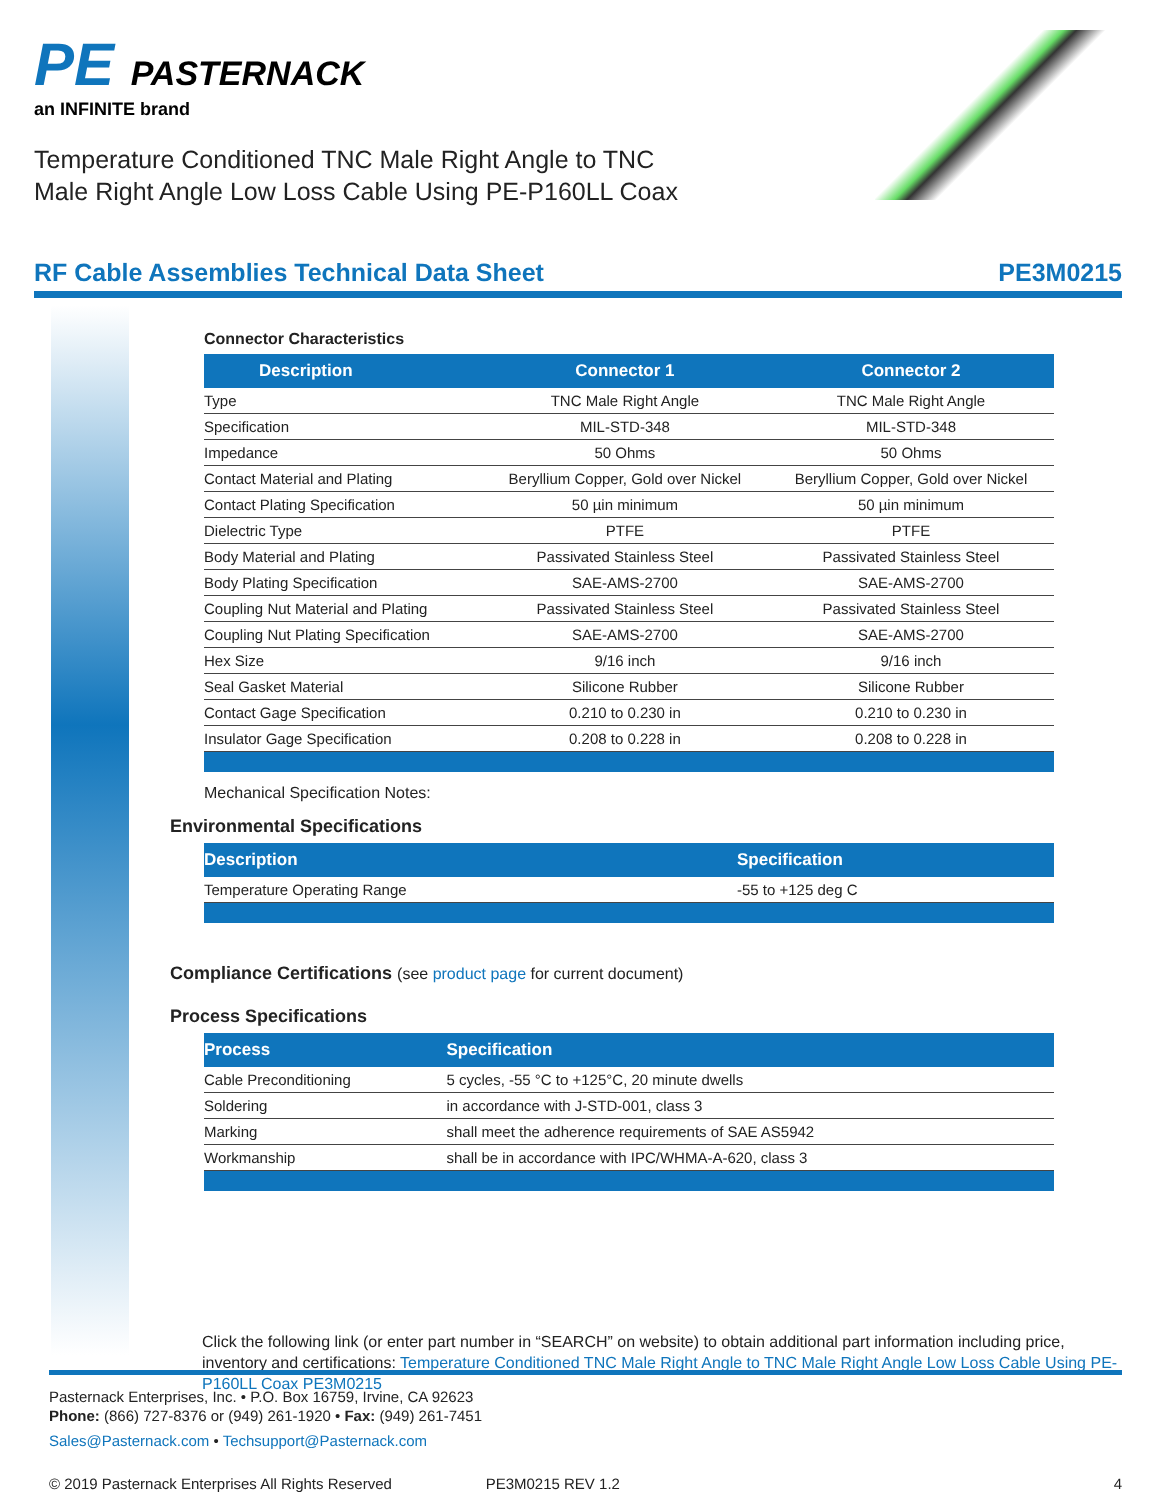PE PASTERNACK
an INFINITE brand
Temperature Conditioned TNC Male Right Angle to TNC
Male Right Angle Low Loss Cable Using PE-P160LL Coax
RF Cable Assemblies Technical Data Sheet PE3M0215
Connector Characteristics
| Description | Connector 1 | Connector 2 |
| --- | --- | --- |
| Type | TNC Male Right Angle | TNC Male Right Angle |
| Specification | MIL-STD-348 | MIL-STD-348 |
| Impedance | 50 Ohms | 50 Ohms |
| Contact Material and Plating | Beryllium Copper, Gold over Nickel | Beryllium Copper, Gold over Nickel |
| Contact Plating Specification | 50 µin minimum | 50 µin minimum |
| Dielectric Type | PTFE | PTFE |
| Body Material and Plating | Passivated Stainless Steel | Passivated Stainless Steel |
| Body Plating Specification | SAE-AMS-2700 | SAE-AMS-2700 |
| Coupling Nut Material and Plating | Passivated Stainless Steel | Passivated Stainless Steel |
| Coupling Nut Plating Specification | SAE-AMS-2700 | SAE-AMS-2700 |
| Hex Size | 9/16 inch | 9/16 inch |
| Seal Gasket Material | Silicone Rubber | Silicone Rubber |
| Contact Gage Specification | 0.210 to 0.230 in | 0.210 to 0.230 in |
| Insulator Gage Specification | 0.208 to 0.228 in | 0.208 to 0.228 in |
Mechanical Specification Notes:
Environmental Specifications
| Description | Specification |
| --- | --- |
| Temperature Operating Range | -55 to +125 deg C |
Compliance Certifications (see product page for current document)
Process Specifications
| Process | Specification |
| --- | --- |
| Cable Preconditioning | 5 cycles, -55 °C to +125°C, 20 minute dwells |
| Soldering | in accordance with J-STD-001, class 3 |
| Marking | shall meet the adherence requirements of SAE AS5942 |
| Workmanship | shall be in accordance with IPC/WHMA-A-620, class 3 |
Click the following link (or enter part number in “SEARCH” on website) to obtain additional part information including price, inventory and certifications: Temperature Conditioned TNC Male Right Angle to TNC Male Right Angle Low Loss Cable Using PE-P160LL Coax PE3M0215
Pasternack Enterprises, Inc. • P.O. Box 16759, Irvine, CA 92623
Phone: (866) 727-8376 or (949) 261-1920 • Fax: (949) 261-7451
Sales@Pasternack.com • Techsupport@Pasternack.com
© 2019 Pasternack Enterprises All Rights Reserved PE3M0215 REV 1.2 4